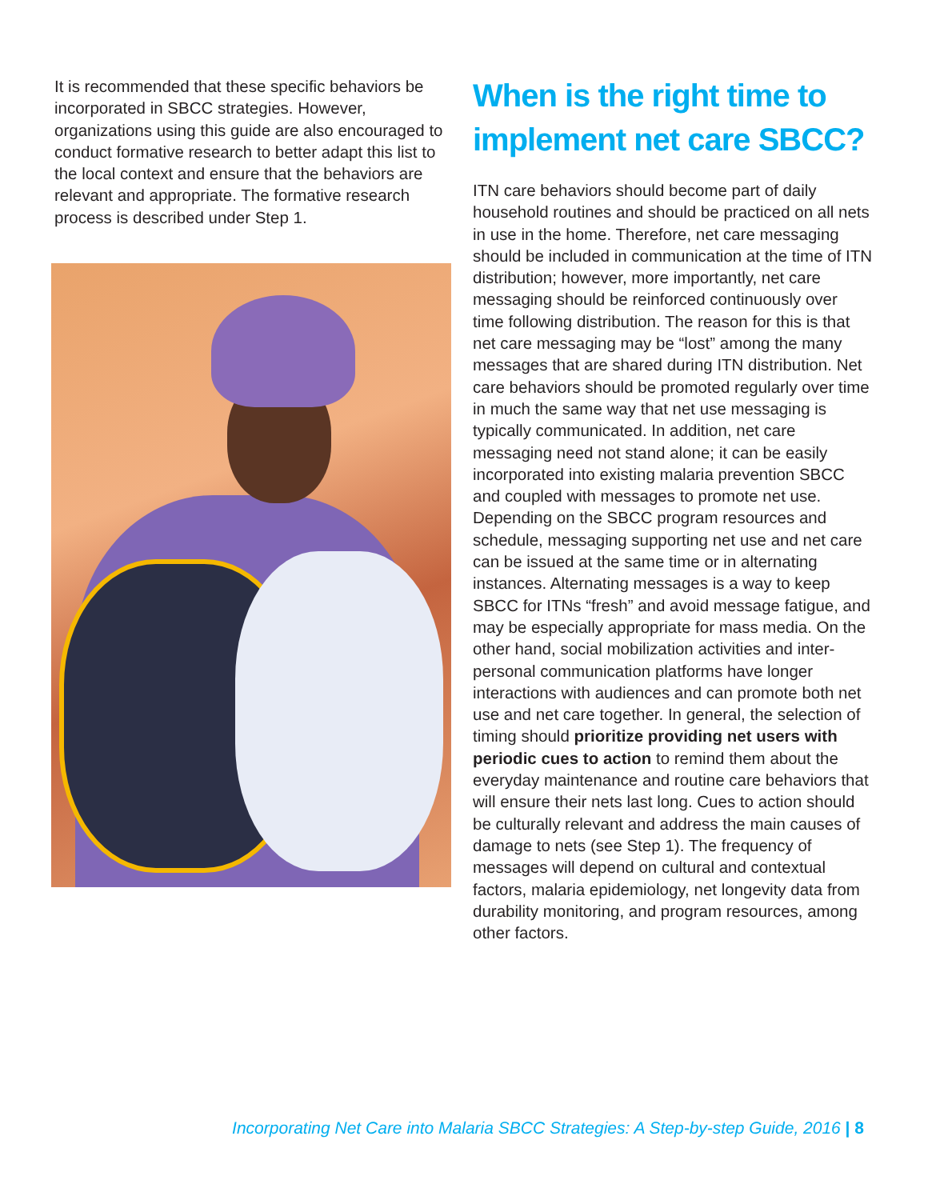It is recommended that these specific behaviors be incorporated in SBCC strategies. However, organizations using this guide are also encouraged to conduct formative research to better adapt this list to the local context and ensure that the behaviors are relevant and appropriate. The formative research process is described under Step 1.
When is the right time to implement net care SBCC?
ITN care behaviors should become part of daily household routines and should be practiced on all nets in use in the home. Therefore, net care messaging should be included in communication at the time of ITN distribution; however, more importantly, net care messaging should be reinforced continuously over time following distribution. The reason for this is that net care messaging may be “lost” among the many messages that are shared during ITN distribution. Net care behaviors should be promoted regularly over time in much the same way that net use messaging is typically communicated. In addition, net care messaging need not stand alone; it can be easily incorporated into existing malaria prevention SBCC and coupled with messages to promote net use. Depending on the SBCC program resources and schedule, messaging supporting net use and net care can be issued at the same time or in alternating instances. Alternating messages is a way to keep SBCC for ITNs “fresh” and avoid message fatigue, and may be especially appropriate for mass media. On the other hand, social mobilization activities and inter-personal communication platforms have longer interactions with audiences and can promote both net use and net care together. In general, the selection of timing should prioritize providing net users with periodic cues to action to remind them about the everyday maintenance and routine care behaviors that will ensure their nets last long. Cues to action should be culturally relevant and address the main causes of damage to nets (see Step 1). The frequency of messages will depend on cultural and contextual factors, malaria epidemiology, net longevity data from durability monitoring, and program resources, among other factors.
Incorporating Net Care into Malaria SBCC Strategies: A Step-by-step Guide, 2016 | 8